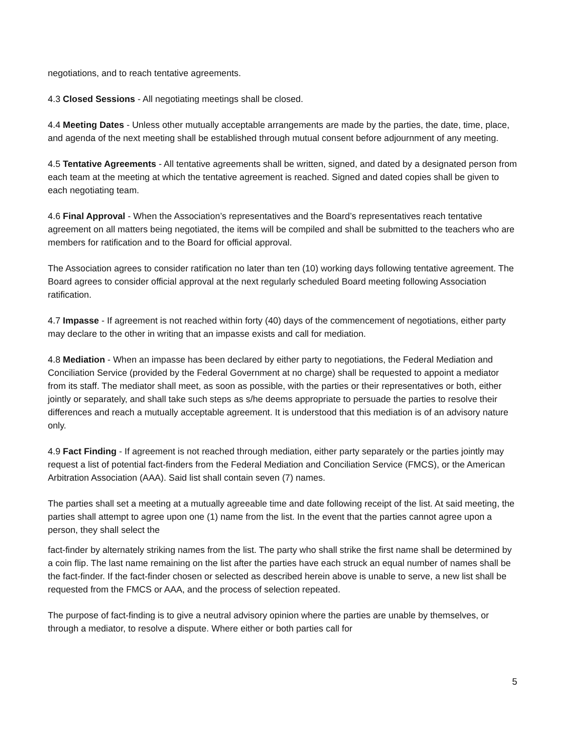negotiations, and to reach tentative agreements.
4.3 Closed Sessions - All negotiating meetings shall be closed.
4.4 Meeting Dates - Unless other mutually acceptable arrangements are made by the parties, the date, time, place, and agenda of the next meeting shall be established through mutual consent before adjournment of any meeting.
4.5 Tentative Agreements - All tentative agreements shall be written, signed, and dated by a designated person from each team at the meeting at which the tentative agreement is reached. Signed and dated copies shall be given to each negotiating team.
4.6 Final Approval - When the Association’s representatives and the Board’s representatives reach tentative agreement on all matters being negotiated, the items will be compiled and shall be submitted to the teachers who are members for ratification and to the Board for official approval.
The Association agrees to consider ratification no later than ten (10) working days following tentative agreement. The Board agrees to consider official approval at the next regularly scheduled Board meeting following Association ratification.
4.7 Impasse - If agreement is not reached within forty (40) days of the commencement of negotiations, either party may declare to the other in writing that an impasse exists and call for mediation.
4.8 Mediation - When an impasse has been declared by either party to negotiations, the Federal Mediation and Conciliation Service (provided by the Federal Government at no charge) shall be requested to appoint a mediator from its staff. The mediator shall meet, as soon as possible, with the parties or their representatives or both, either jointly or separately, and shall take such steps as s/he deems appropriate to persuade the parties to resolve their differences and reach a mutually acceptable agreement. It is understood that this mediation is of an advisory nature only.
4.9 Fact Finding - If agreement is not reached through mediation, either party separately or the parties jointly may request a list of potential fact-finders from the Federal Mediation and Conciliation Service (FMCS), or the American Arbitration Association (AAA). Said list shall contain seven (7) names.
The parties shall set a meeting at a mutually agreeable time and date following receipt of the list. At said meeting, the parties shall attempt to agree upon one (1) name from the list. In the event that the parties cannot agree upon a person, they shall select the
fact-finder by alternately striking names from the list. The party who shall strike the first name shall be determined by a coin flip. The last name remaining on the list after the parties have each struck an equal number of names shall be the fact-finder. If the fact-finder chosen or selected as described herein above is unable to serve, a new list shall be requested from the FMCS or AAA, and the process of selection repeated.
The purpose of fact-finding is to give a neutral advisory opinion where the parties are unable by themselves, or through a mediator, to resolve a dispute. Where either or both parties call for
5